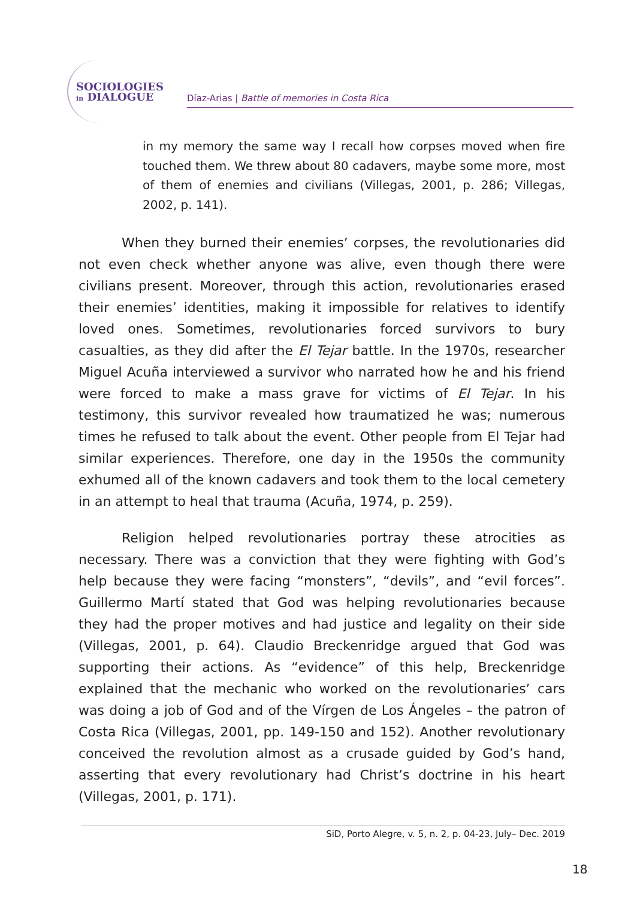SOCIOLOGIES
in DIALOGUE
Díaz-Arias | Battle of memories in Costa Rica
in my memory the same way I recall how corpses moved when fire touched them. We threw about 80 cadavers, maybe some more, most of them of enemies and civilians (Villegas, 2001, p. 286; Villegas, 2002, p. 141).
When they burned their enemies’ corpses, the revolutionaries did not even check whether anyone was alive, even though there were civilians present. Moreover, through this action, revolutionaries erased their enemies’ identities, making it impossible for relatives to identify loved ones. Sometimes, revolutionaries forced survivors to bury casualties, as they did after the El Tejar battle. In the 1970s, researcher Miguel Acuña interviewed a survivor who narrated how he and his friend were forced to make a mass grave for victims of El Tejar. In his testimony, this survivor revealed how traumatized he was; numerous times he refused to talk about the event. Other people from El Tejar had similar experiences. Therefore, one day in the 1950s the community exhumed all of the known cadavers and took them to the local cemetery in an attempt to heal that trauma (Acuña, 1974, p. 259).
Religion helped revolutionaries portray these atrocities as necessary. There was a conviction that they were fighting with God’s help because they were facing “monsters”, “devils”, and “evil forces”. Guillermo Martí stated that God was helping revolutionaries because they had the proper motives and had justice and legality on their side (Villegas, 2001, p. 64). Claudio Breckenridge argued that God was supporting their actions. As “evidence” of this help, Breckenridge explained that the mechanic who worked on the revolutionaries’ cars was doing a job of God and of the Vírgen de Los Ángeles – the patron of Costa Rica (Villegas, 2001, pp. 149-150 and 152). Another revolutionary conceived the revolution almost as a crusade guided by God’s hand, asserting that every revolutionary had Christ’s doctrine in his heart (Villegas, 2001, p. 171).
SiD, Porto Alegre, v. 5, n. 2, p. 04-23, July– Dec. 2019
18